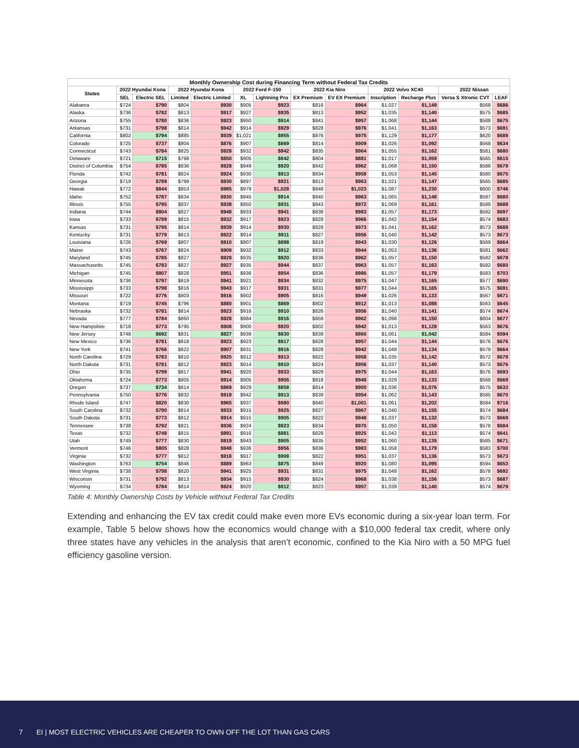| Monthly Ownership Cost during Financing Term without Federal Tax Credits | | | | | | | | | | | | |
| --- | --- | --- | --- | --- | --- | --- | --- | --- | --- | --- | --- | --- |
| States | 2022 Hyundai Kona | | 2022 Hyundai Kona | | 2022 Ford F-150 | | 2022 Kia Niro | | 2022 Volvo XC40 | | 2022 Nissan | |
| | SEL | Electric SEL | Limited | Electric Limited | XL | Lightning Pro | EX Premium | EV EX Premium | Inscription | Recharge Plus | Versa S Xtronic CVT | LEAF |
| Alabama | $724 | $790 | $804 | $930 | $905 | $923 | $816 | $964 | $1,027 | $1,149 | $568 | $686 |
| Alaska | $736 | $782 | $813 | $917 | $927 | $935 | $813 | $952 | $1,035 | $1,140 | $575 | $685 |
| Arizona | $755 | $780 | $836 | $923 | $950 | $914 | $841 | $957 | $1,068 | $1,144 | $588 | $675 |
| Arkansas | $731 | $798 | $814 | $942 | $914 | $929 | $828 | $976 | $1,041 | $1,163 | $573 | $691 |
| California | $802 | $794 | $885 | $939 | $1,021 | $955 | $876 | $975 | $1,129 | $1,177 | $620 | $689 |
| Colorado | $725 | $737 | $804 | $876 | $907 | $869 | $814 | $909 | $1,026 | $1,092 | $568 | $634 |
| Connecticut | $743 | $784 | $825 | $928 | $932 | $942 | $835 | $964 | $1,055 | $1,162 | $581 | $680 |
| Delaware | $721 | $715 | $798 | $850 | $905 | $842 | $804 | $881 | $1,017 | $1,059 | $565 | $615 |
| District of Columbia | $754 | $785 | $836 | $928 | $949 | $920 | $842 | $962 | $1,068 | $1,150 | $588 | $679 |
| Florida | $742 | $781 | $824 | $924 | $930 | $913 | $834 | $958 | $1,053 | $1,145 | $580 | $675 |
| Georgia | $719 | $789 | $799 | $930 | $897 | $921 | $813 | $963 | $1,021 | $1,147 | $565 | $685 |
| Hawaii | $772 | $844 | $853 | $985 | $979 | $1,028 | $848 | $1,023 | $1,087 | $1,230 | $600 | $746 |
| Idaho | $752 | $787 | $834 | $930 | $945 | $914 | $840 | $963 | $1,065 | $1,148 | $587 | $680 |
| Illinois | $755 | $795 | $837 | $938 | $950 | $931 | $843 | $972 | $1,069 | $1,161 | $589 | $688 |
| Indiana | $744 | $804 | $827 | $948 | $933 | $941 | $838 | $983 | $1,057 | $1,173 | $582 | $697 |
| Iowa | $733 | $789 | $815 | $932 | $917 | $923 | $828 | $966 | $1,042 | $1,154 | $574 | $683 |
| Kansas | $731 | $795 | $814 | $939 | $914 | $930 | $828 | $973 | $1,041 | $1,162 | $573 | $688 |
| Kentucky | $731 | $779 | $813 | $922 | $914 | $911 | $827 | $956 | $1,040 | $1,142 | $573 | $673 |
| Louisiana | $726 | $769 | $807 | $910 | $907 | $898 | $819 | $943 | $1,030 | $1,126 | $569 | $664 |
| Maine | $743 | $767 | $824 | $909 | $932 | $912 | $833 | $944 | $1,053 | $1,136 | $581 | $662 |
| Maryland | $745 | $785 | $827 | $928 | $935 | $920 | $836 | $962 | $1,057 | $1,150 | $582 | $679 |
| Massachusetts | $745 | $783 | $827 | $927 | $935 | $944 | $837 | $963 | $1,057 | $1,163 | $582 | $680 |
| Michigan | $745 | $807 | $828 | $951 | $936 | $954 | $836 | $986 | $1,057 | $1,179 | $583 | $703 |
| Minnesota | $736 | $797 | $819 | $941 | $921 | $934 | $832 | $975 | $1,047 | $1,165 | $577 | $690 |
| Mississippi | $733 | $798 | $816 | $943 | $917 | $931 | $831 | $977 | $1,044 | $1,165 | $575 | $691 |
| Missouri | $722 | $776 | $803 | $916 | $902 | $905 | $816 | $949 | $1,026 | $1,133 | $567 | $671 |
| Montana | $719 | $745 | $796 | $880 | $901 | $869 | $802 | $912 | $1,013 | $1,088 | $563 | $645 |
| Nebraska | $732 | $781 | $814 | $923 | $916 | $910 | $826 | $956 | $1,040 | $1,141 | $574 | $674 |
| Nevada | $777 | $784 | $860 | $928 | $984 | $916 | $859 | $962 | $1,098 | $1,150 | $604 | $677 |
| New Hampshire | $718 | $773 | $795 | $908 | $900 | $920 | $802 | $942 | $1,013 | $1,128 | $563 | $676 |
| New Jersey | $748 | $692 | $831 | $827 | $939 | $830 | $839 | $860 | $1,061 | $1,042 | $584 | $594 |
| New Mexico | $736 | $781 | $818 | $923 | $923 | $917 | $828 | $957 | $1,044 | $1,144 | $576 | $676 |
| New York | $741 | $766 | $822 | $907 | $931 | $916 | $828 | $942 | $1,048 | $1,134 | $579 | $664 |
| North Carolina | $729 | $783 | $810 | $925 | $912 | $913 | $822 | $958 | $1,035 | $1,142 | $572 | $678 |
| North Dakota | $731 | $781 | $812 | $923 | $914 | $910 | $824 | $956 | $1,037 | $1,140 | $573 | $676 |
| Ohio | $735 | $799 | $817 | $941 | $920 | $933 | $829 | $975 | $1,044 | $1,163 | $576 | $693 |
| Oklahoma | $724 | $773 | $805 | $914 | $905 | $905 | $818 | $948 | $1,029 | $1,133 | $568 | $669 |
| Oregon | $737 | $734 | $814 | $869 | $929 | $858 | $814 | $900 | $1,036 | $1,076 | $575 | $633 |
| Pennsylvania | $750 | $776 | $832 | $919 | $942 | $913 | $839 | $954 | $1,062 | $1,143 | $585 | $670 |
| Rhode Island | $747 | $820 | $830 | $965 | $937 | $980 | $840 | $1,001 | $1,061 | $1,202 | $584 | $716 |
| South Carolina | $732 | $790 | $814 | $933 | $915 | $925 | $827 | $967 | $1,040 | $1,155 | $574 | $684 |
| South Dakota | $731 | $773 | $812 | $914 | $915 | $905 | $822 | $948 | $1,037 | $1,132 | $573 | $669 |
| Tennessee | $738 | $792 | $821 | $936 | $924 | $923 | $834 | $970 | $1,050 | $1,158 | $578 | $684 |
| Texas | $732 | $748 | $815 | $891 | $916 | $881 | $828 | $925 | $1,042 | $1,113 | $574 | $641 |
| Utah | $749 | $777 | $830 | $919 | $943 | $905 | $835 | $952 | $1,060 | $1,135 | $585 | $671 |
| Vermont | $746 | $805 | $828 | $948 | $936 | $956 | $836 | $983 | $1,058 | $1,179 | $583 | $700 |
| Virginia | $732 | $777 | $812 | $918 | $917 | $908 | $822 | $951 | $1,037 | $1,136 | $573 | $673 |
| Washington | $763 | $754 | $846 | $889 | $963 | $875 | $849 | $920 | $1,080 | $1,095 | $594 | $653 |
| West Virginia | $738 | $798 | $820 | $941 | $925 | $931 | $831 | $975 | $1,048 | $1,162 | $578 | $692 |
| Wisconsin | $731 | $792 | $813 | $934 | $915 | $930 | $824 | $968 | $1,038 | $1,156 | $573 | $687 |
| Wyoming | $734 | $784 | $814 | $924 | $920 | $912 | $823 | $957 | $1,039 | $1,140 | $574 | $679 |
Table 4: Monthly Ownership Costs by Vehicle without Federal Tax Credits
Extending and enhancing the EV tax credit could make even more EVs economic during a six-year loan term. For example, Table 5 below shows how the economics would change with a $10,000 federal tax credit, where only three states have any vehicles in the analysis that aren’t economic, confined to the Kia Niro with a 50 MPG fuel efficiency gasoline version.
7 EI | MOST ELECTRIC VEHICLES ARE CHEAPER TO OWN OFF THE LOT THAN GAS CARS